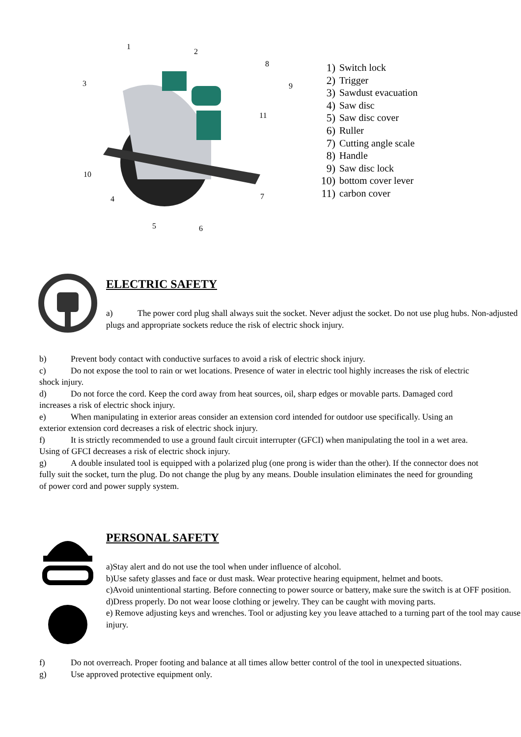1
2
3
4
5
6
7
8
9
10
11
1) Switch lock
2) Trigger
3) Sawdust evacuation
4) Saw disc
5) Saw disc cover
6) Ruller
7) Cutting angle scale
8) Handle
9) Saw disc lock
10) bottom cover lever
11) carbon cover
ELECTRIC SAFETY
a) The power cord plug shall always suit the socket. Never adjust the socket. Do not use plug hubs. Non-adjusted plugs and appropriate sockets reduce the risk of electric shock injury.
b) Prevent body contact with conductive surfaces to avoid a risk of electric shock injury.
c) Do not expose the tool to rain or wet locations. Presence of water in electric tool highly increases the risk of electric shock injury.
d) Do not force the cord. Keep the cord away from heat sources, oil, sharp edges or movable parts. Damaged cord increases a risk of electric shock injury.
e) When manipulating in exterior areas consider an extension cord intended for outdoor use specifically. Using an exterior extension cord decreases a risk of electric shock injury.
f) It is strictly recommended to use a ground fault circuit interrupter (GFCI) when manipulating the tool in a wet area. Using of GFCI decreases a risk of electric shock injury.
g) A double insulated tool is equipped with a polarized plug (one prong is wider than the other). If the connector does not fully suit the socket, turn the plug. Do not change the plug by any means. Double insulation eliminates the need for grounding of power cord and power supply system.
PERSONAL SAFETY
a)Stay alert and do not use the tool when under influence of alcohol.
b)Use safety glasses and face or dust mask. Wear protective hearing equipment, helmet and boots.
c)Avoid unintentional starting. Before connecting to power source or battery, make sure the switch is at OFF position.
d)Dress properly. Do not wear loose clothing or jewelry. They can be caught with moving parts.
e) Remove adjusting keys and wrenches. Tool or adjusting key you leave attached to a turning part of the tool may cause injury.
f) Do not overreach. Proper footing and balance at all times allow better control of the tool in unexpected situations.
g) Use approved protective equipment only.